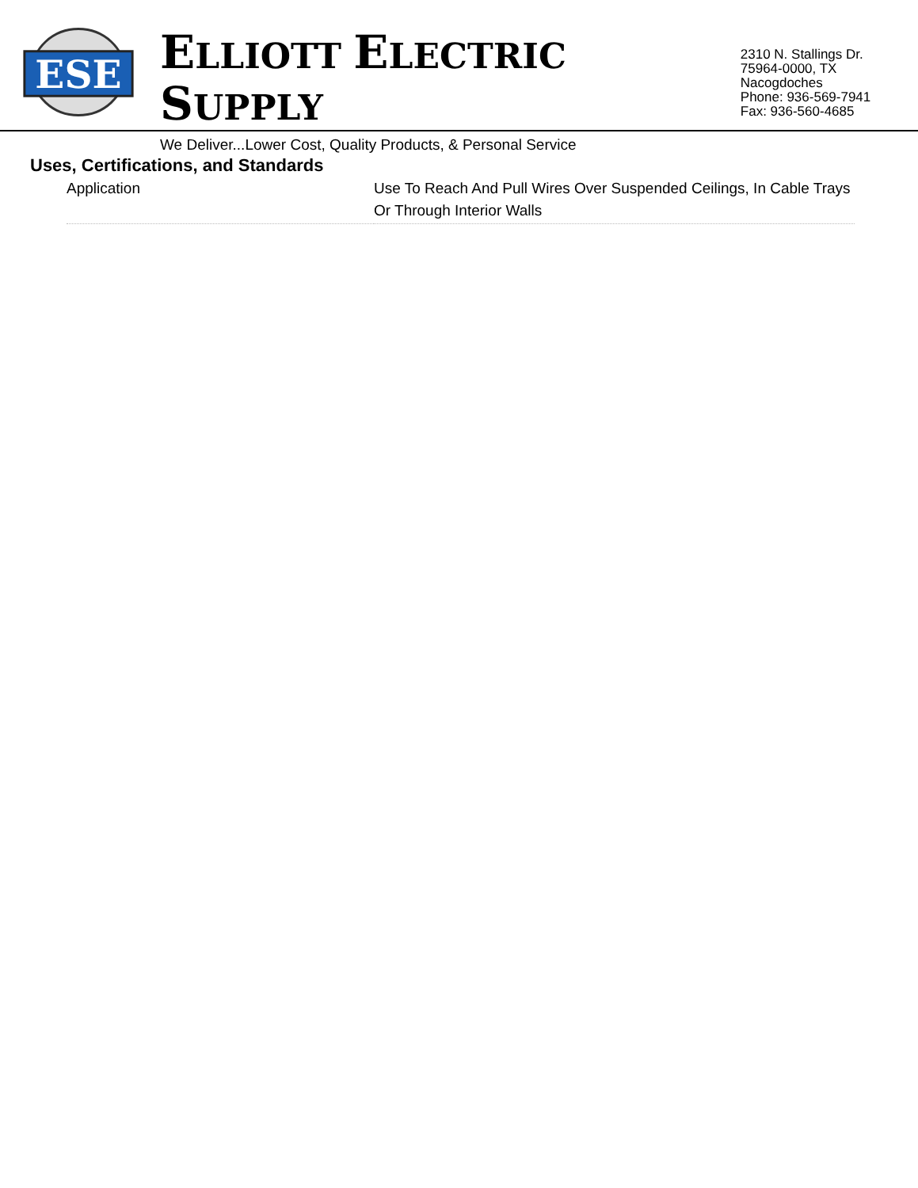ESE
ELLIOTT ELECTRIC SUPPLY
We Deliver...Lower Cost, Quality Products, & Personal Service
2310 N. Stallings Dr.
75964-0000, TX Nacogdoches
Phone: 936-569-7941
Fax: 936-560-4685
Uses, Certifications, and Standards
| Application | Use To Reach And Pull Wires Over Suspended Ceilings, In Cable Trays Or Through Interior Walls |